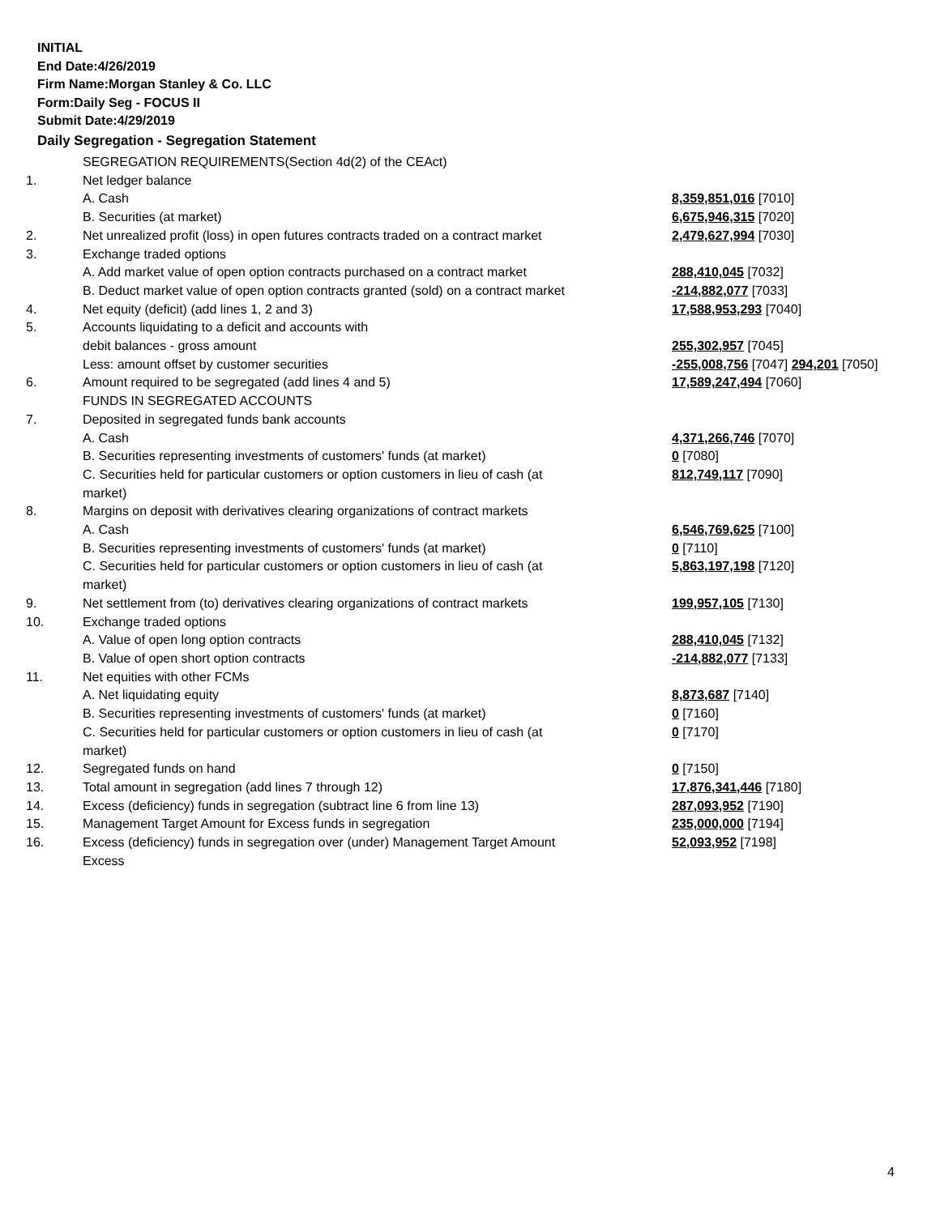INITIAL
End Date:4/26/2019
Firm Name:Morgan Stanley & Co. LLC
Form:Daily Seg - FOCUS II
Submit Date:4/29/2019
Daily Segregation - Segregation Statement
| | SEGREGATION REQUIREMENTS(Section 4d(2) of the CEAct) | |
| 1. | Net ledger balance | |
| | A. Cash | 8,359,851,016 [7010] |
| | B. Securities (at market) | 6,675,946,315 [7020] |
| 2. | Net unrealized profit (loss) in open futures contracts traded on a contract market | 2,479,627,994 [7030] |
| 3. | Exchange traded options | |
| | A. Add market value of open option contracts purchased on a contract market | 288,410,045 [7032] |
| | B. Deduct market value of open option contracts granted (sold) on a contract market | -214,882,077 [7033] |
| 4. | Net equity (deficit) (add lines 1, 2 and 3) | 17,588,953,293 [7040] |
| 5. | Accounts liquidating to a deficit and accounts with | |
| | debit balances - gross amount | 255,302,957 [7045] |
| | Less: amount offset by customer securities | -255,008,756 [7047] 294,201 [7050] |
| 6. | Amount required to be segregated (add lines 4 and 5) | 17,589,247,494 [7060] |
| | FUNDS IN SEGREGATED ACCOUNTS | |
| 7. | Deposited in segregated funds bank accounts | |
| | A. Cash | 4,371,266,746 [7070] |
| | B. Securities representing investments of customers' funds (at market) | 0 [7080] |
| | C. Securities held for particular customers or option customers in lieu of cash (at market) | 812,749,117 [7090] |
| 8. | Margins on deposit with derivatives clearing organizations of contract markets | |
| | A. Cash | 6,546,769,625 [7100] |
| | B. Securities representing investments of customers' funds (at market) | 0 [7110] |
| | C. Securities held for particular customers or option customers in lieu of cash (at market) | 5,863,197,198 [7120] |
| 9. | Net settlement from (to) derivatives clearing organizations of contract markets | 199,957,105 [7130] |
| 10. | Exchange traded options | |
| | A. Value of open long option contracts | 288,410,045 [7132] |
| | B. Value of open short option contracts | -214,882,077 [7133] |
| 11. | Net equities with other FCMs | |
| | A. Net liquidating equity | 8,873,687 [7140] |
| | B. Securities representing investments of customers' funds (at market) | 0 [7160] |
| | C. Securities held for particular customers or option customers in lieu of cash (at market) | 0 [7170] |
| 12. | Segregated funds on hand | 0 [7150] |
| 13. | Total amount in segregation (add lines 7 through 12) | 17,876,341,446 [7180] |
| 14. | Excess (deficiency) funds in segregation (subtract line 6 from line 13) | 287,093,952 [7190] |
| 15. | Management Target Amount for Excess funds in segregation | 235,000,000 [7194] |
| 16. | Excess (deficiency) funds in segregation over (under) Management Target Amount Excess | 52,093,952 [7198] |
4